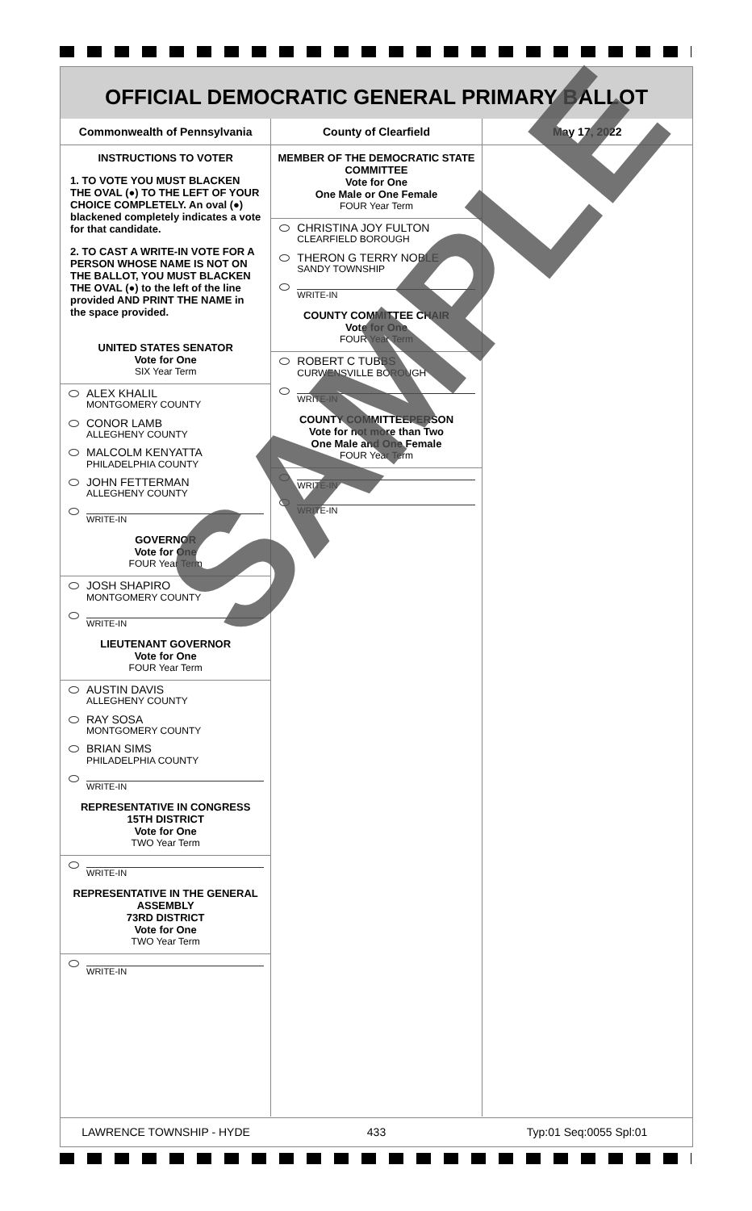OFFICIAL DEMOCRATIC GENERAL PRIMARY BALLOT
Commonwealth of Pennsylvania
INSTRUCTIONS TO VOTER
1. TO VOTE YOU MUST BLACKEN THE OVAL (●) TO THE LEFT OF YOUR CHOICE COMPLETELY. An oval (●) blackened completely indicates a vote for that candidate.
2. TO CAST A WRITE-IN VOTE FOR A PERSON WHOSE NAME IS NOT ON THE BALLOT, YOU MUST BLACKEN THE OVAL (●) to the left of the line provided AND PRINT THE NAME in the space provided.
UNITED STATES SENATOR
Vote for One
SIX Year Term
ALEX KHALIL
MONTGOMERY COUNTY
CONOR LAMB
ALLEGHENY COUNTY
MALCOLM KENYATTA
PHILADELPHIA COUNTY
JOHN FETTERMAN
ALLEGHENY COUNTY
WRITE-IN
GOVERNOR
Vote for One
FOUR Year Term
JOSH SHAPIRO
MONTGOMERY COUNTY
WRITE-IN
LIEUTENANT GOVERNOR
Vote for One
FOUR Year Term
AUSTIN DAVIS
ALLEGHENY COUNTY
RAY SOSA
MONTGOMERY COUNTY
BRIAN SIMS
PHILADELPHIA COUNTY
WRITE-IN
REPRESENTATIVE IN CONGRESS
15TH DISTRICT
Vote for One
TWO Year Term
WRITE-IN
REPRESENTATIVE IN THE GENERAL ASSEMBLY
73RD DISTRICT
Vote for One
TWO Year Term
WRITE-IN
County of Clearfield
MEMBER OF THE DEMOCRATIC STATE COMMITTEE
Vote for One
One Male or One Female
FOUR Year Term
CHRISTINA JOY FULTON
CLEARFIELD BOROUGH
THERON G TERRY NOBLE
SANDY TOWNSHIP
WRITE-IN
COUNTY COMMITTEE CHAIR
Vote for One
FOUR Year Term
ROBERT C TUBBS
CURWENSVILLE BOROUGH
WRITE-IN
COUNTY COMMITTEEPERSON
Vote for not more than Two
One Male and One Female
FOUR Year Term
WRITE-IN
WRITE-IN
May 17, 2022
LAWRENCE TOWNSHIP - HYDE 433 Typ:01 Seq:0055 Spl:01
SAMPLE